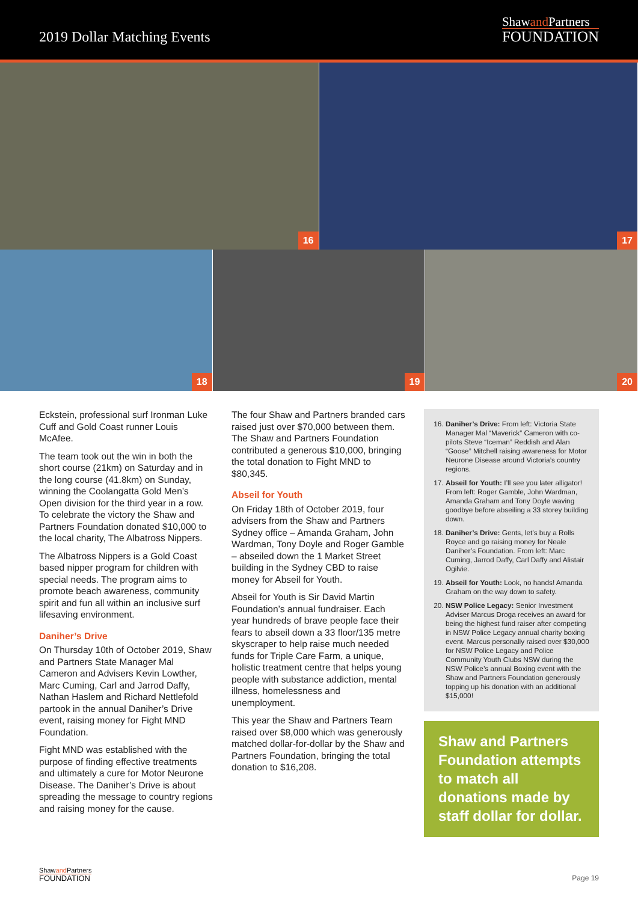2019 Dollar Matching Events
Shawand Partners
FOUNDATION
16
17
18
19
20
Eckstein, professional surf Ironman Luke Cuff and Gold Coast runner Louis McAfee.
The team took out the win in both the short course (21km) on Saturday and in the long course (41.8km) on Sunday, winning the Coolangatta Gold Men’s Open division for the third year in a row. To celebrate the victory the Shaw and Partners Foundation donated $10,000 to the local charity, The Albatross Nippers.
The Albatross Nippers is a Gold Coast based nipper program for children with special needs. The program aims to promote beach awareness, community spirit and fun all within an inclusive surf lifesaving environment.
Daniher’s Drive
On Thursday 10th of October 2019, Shaw and Partners State Manager Mal Cameron and Advisers Kevin Lowther, Marc Cuming, Carl and Jarrod Daffy, Nathan Haslem and Richard Nettlefold partook in the annual Daniher’s Drive event, raising money for Fight MND Foundation.
Fight MND was established with the purpose of finding effective treatments and ultimately a cure for Motor Neurone Disease. The Daniher’s Drive is about spreading the message to country regions and raising money for the cause.
The four Shaw and Partners branded cars raised just over $70,000 between them. The Shaw and Partners Foundation contributed a generous $10,000, bringing the total donation to Fight MND to $80,345.
Abseil for Youth
On Friday 18th of October 2019, four advisers from the Shaw and Partners Sydney office – Amanda Graham, John Wardman, Tony Doyle and Roger Gamble – abseiled down the 1 Market Street building in the Sydney CBD to raise money for Abseil for Youth.
Abseil for Youth is Sir David Martin Foundation’s annual fundraiser. Each year hundreds of brave people face their fears to abseil down a 33 floor/135 metre skyscraper to help raise much needed funds for Triple Care Farm, a unique, holistic treatment centre that helps young people with substance addiction, mental illness, homelessness and unemployment.
This year the Shaw and Partners Team raised over $8,000 which was generously matched dollar-for-dollar by the Shaw and Partners Foundation, bringing the total donation to $16,208.
16. Daniher’s Drive: From left: Victoria State Manager Mal “Maverick” Cameron with co-pilots Steve “Iceman” Reddish and Alan “Goose” Mitchell raising awareness for Motor Neurone Disease around Victoria’s country regions.
17. Abseil for Youth: I’ll see you later alligator! From left: Roger Gamble, John Wardman, Amanda Graham and Tony Doyle waving goodbye before abseiling a 33 storey building down.
18. Daniher’s Drive: Gents, let’s buy a Rolls Royce and go raising money for Neale Daniher’s Foundation. From left: Marc Cuming, Jarrod Daffy, Carl Daffy and Alistair Ogilvie.
19. Abseil for Youth: Look, no hands! Amanda Graham on the way down to safety.
20. NSW Police Legacy: Senior Investment Adviser Marcus Droga receives an award for being the highest fund raiser after competing in NSW Police Legacy annual charity boxing event. Marcus personally raised over $30,000 for NSW Police Legacy and Police Community Youth Clubs NSW during the NSW Police’s annual Boxing event with the Shaw and Partners Foundation generously topping up his donation with an additional $15,000!
Shaw and Partners Foundation attempts to match all donations made by staff dollar for dollar.
Shawand Partners
FOUNDATION
Page 19